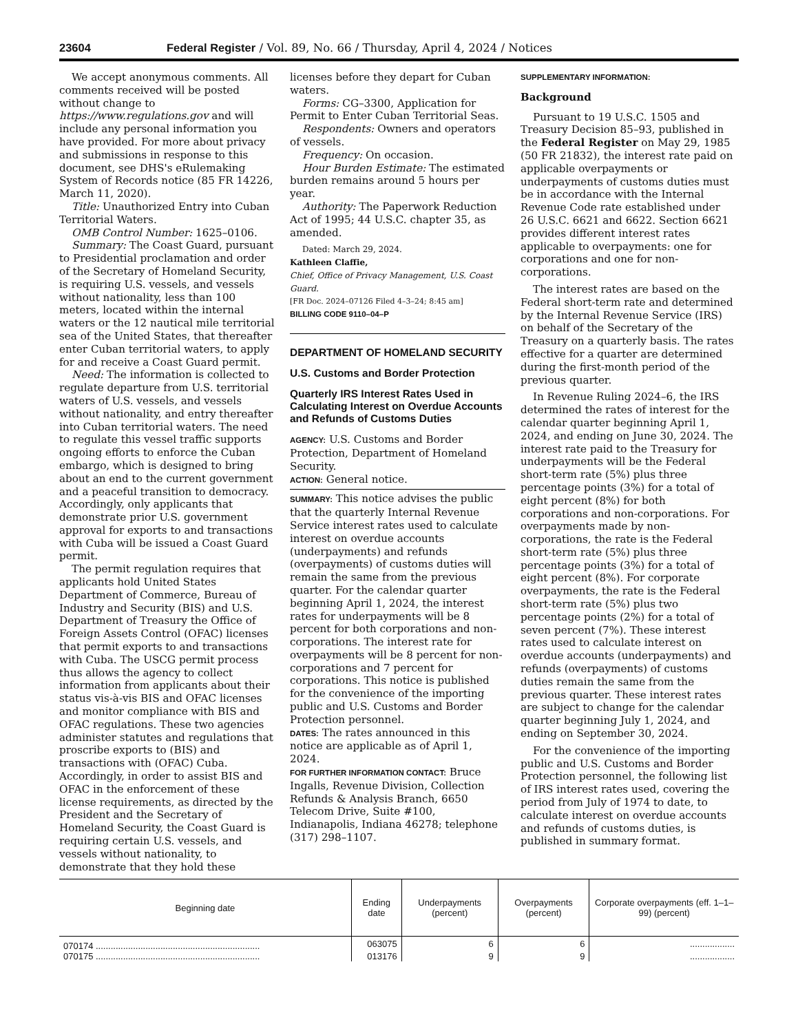23604 Federal Register / Vol. 89, No. 66 / Thursday, April 4, 2024 / Notices
We accept anonymous comments. All comments received will be posted without change to https://www.regulations.gov and will include any personal information you have provided. For more about privacy and submissions in response to this document, see DHS's eRulemaking System of Records notice (85 FR 14226, March 11, 2020).
Title: Unauthorized Entry into Cuban Territorial Waters.
OMB Control Number: 1625–0106.
Summary: The Coast Guard, pursuant to Presidential proclamation and order of the Secretary of Homeland Security, is requiring U.S. vessels, and vessels without nationality, less than 100 meters, located within the internal waters or the 12 nautical mile territorial sea of the United States, that thereafter enter Cuban territorial waters, to apply for and receive a Coast Guard permit.
Need: The information is collected to regulate departure from U.S. territorial waters of U.S. vessels, and vessels without nationality, and entry thereafter into Cuban territorial waters. The need to regulate this vessel traffic supports ongoing efforts to enforce the Cuban embargo, which is designed to bring about an end to the current government and a peaceful transition to democracy. Accordingly, only applicants that demonstrate prior U.S. government approval for exports to and transactions with Cuba will be issued a Coast Guard permit.
The permit regulation requires that applicants hold United States Department of Commerce, Bureau of Industry and Security (BIS) and U.S. Department of Treasury the Office of Foreign Assets Control (OFAC) licenses that permit exports to and transactions with Cuba. The USCG permit process thus allows the agency to collect information from applicants about their status vis-à-vis BIS and OFAC licenses and monitor compliance with BIS and OFAC regulations. These two agencies administer statutes and regulations that proscribe exports to (BIS) and transactions with (OFAC) Cuba. Accordingly, in order to assist BIS and OFAC in the enforcement of these license requirements, as directed by the President and the Secretary of Homeland Security, the Coast Guard is requiring certain U.S. vessels, and vessels without nationality, to demonstrate that they hold these
licenses before they depart for Cuban waters.
Forms: CG–3300, Application for Permit to Enter Cuban Territorial Seas.
Respondents: Owners and operators of vessels.
Frequency: On occasion.
Hour Burden Estimate: The estimated burden remains around 5 hours per year.
Authority: The Paperwork Reduction Act of 1995; 44 U.S.C. chapter 35, as amended.
Dated: March 29, 2024.
Kathleen Claffie,
Chief, Office of Privacy Management, U.S. Coast Guard.
[FR Doc. 2024–07126 Filed 4–3–24; 8:45 am]
BILLING CODE 9110–04–P
DEPARTMENT OF HOMELAND SECURITY
U.S. Customs and Border Protection
Quarterly IRS Interest Rates Used in Calculating Interest on Overdue Accounts and Refunds of Customs Duties
AGENCY: U.S. Customs and Border Protection, Department of Homeland Security.
ACTION: General notice.
SUMMARY: This notice advises the public that the quarterly Internal Revenue Service interest rates used to calculate interest on overdue accounts (underpayments) and refunds (overpayments) of customs duties will remain the same from the previous quarter. For the calendar quarter beginning April 1, 2024, the interest rates for underpayments will be 8 percent for both corporations and non-corporations. The interest rate for overpayments will be 8 percent for non-corporations and 7 percent for corporations. This notice is published for the convenience of the importing public and U.S. Customs and Border Protection personnel.
DATES: The rates announced in this notice are applicable as of April 1, 2024.
FOR FURTHER INFORMATION CONTACT: Bruce Ingalls, Revenue Division, Collection Refunds & Analysis Branch, 6650 Telecom Drive, Suite #100, Indianapolis, Indiana 46278; telephone (317) 298–1107.
SUPPLEMENTARY INFORMATION:
Background
Pursuant to 19 U.S.C. 1505 and Treasury Decision 85–93, published in the Federal Register on May 29, 1985 (50 FR 21832), the interest rate paid on applicable overpayments or underpayments of customs duties must be in accordance with the Internal Revenue Code rate established under 26 U.S.C. 6621 and 6622. Section 6621 provides different interest rates applicable to overpayments: one for corporations and one for non-corporations.
The interest rates are based on the Federal short-term rate and determined by the Internal Revenue Service (IRS) on behalf of the Secretary of the Treasury on a quarterly basis. The rates effective for a quarter are determined during the first-month period of the previous quarter.
In Revenue Ruling 2024–6, the IRS determined the rates of interest for the calendar quarter beginning April 1, 2024, and ending on June 30, 2024. The interest rate paid to the Treasury for underpayments will be the Federal short-term rate (5%) plus three percentage points (3%) for a total of eight percent (8%) for both corporations and non-corporations. For overpayments made by non-corporations, the rate is the Federal short-term rate (5%) plus three percentage points (3%) for a total of eight percent (8%). For corporate overpayments, the rate is the Federal short-term rate (5%) plus two percentage points (2%) for a total of seven percent (7%). These interest rates used to calculate interest on overdue accounts (underpayments) and refunds (overpayments) of customs duties remain the same from the previous quarter. These interest rates are subject to change for the calendar quarter beginning July 1, 2024, and ending on September 30, 2024.
For the convenience of the importing public and U.S. Customs and Border Protection personnel, the following list of IRS interest rates used, covering the period from July of 1974 to date, to calculate interest on overdue accounts and refunds of customs duties, is published in summary format.
| Beginning date | Ending date | Underpayments (percent) | Overpayments (percent) | Corporate overpayments (eff. 1–1–99) (percent) |
| --- | --- | --- | --- | --- |
| 070174 .................................................................. | 063075 | 6 | 6 | .................. |
| 070175 .................................................................. | 013176 | 9 | 9 | .................. |